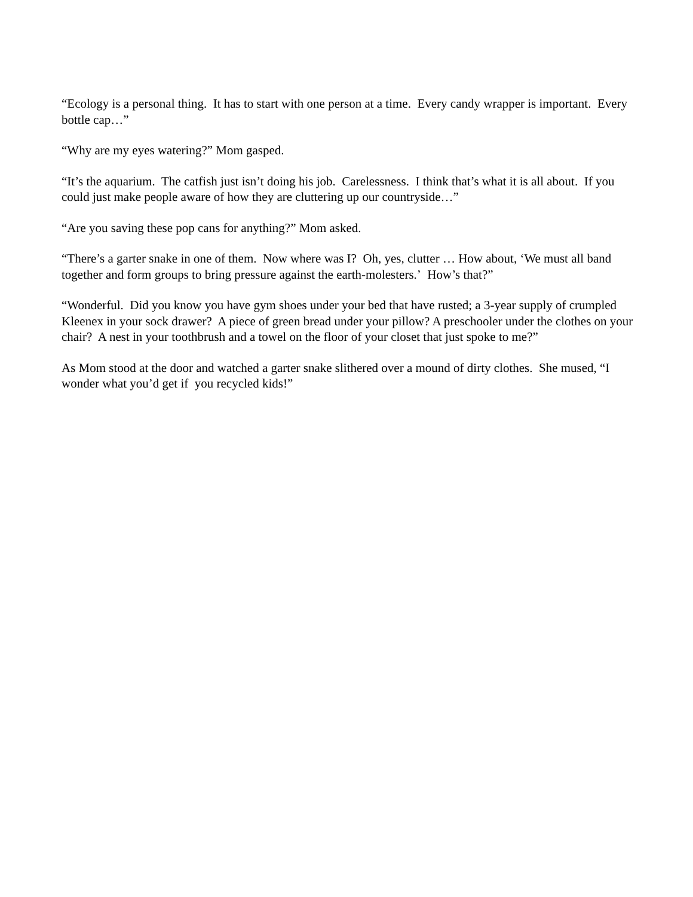“Ecology is a personal thing. It has to start with one person at a time. Every candy wrapper is important. Every bottle cap…”
“Why are my eyes watering?” Mom gasped.
“It’s the aquarium. The catfish just isn’t doing his job. Carelessness. I think that’s what it is all about. If you could just make people aware of how they are cluttering up our countryside…”
“Are you saving these pop cans for anything?” Mom asked.
“There’s a garter snake in one of them. Now where was I? Oh, yes, clutter … How about, ‘We must all band together and form groups to bring pressure against the earth-molesters.’ How’s that?”
“Wonderful. Did you know you have gym shoes under your bed that have rusted; a 3-year supply of crumpled Kleenex in your sock drawer? A piece of green bread under your pillow? A preschooler under the clothes on your chair? A nest in your toothbrush and a towel on the floor of your closet that just spoke to me?”
As Mom stood at the door and watched a garter snake slithered over a mound of dirty clothes. She mused, “I wonder what you’d get if you recycled kids!”